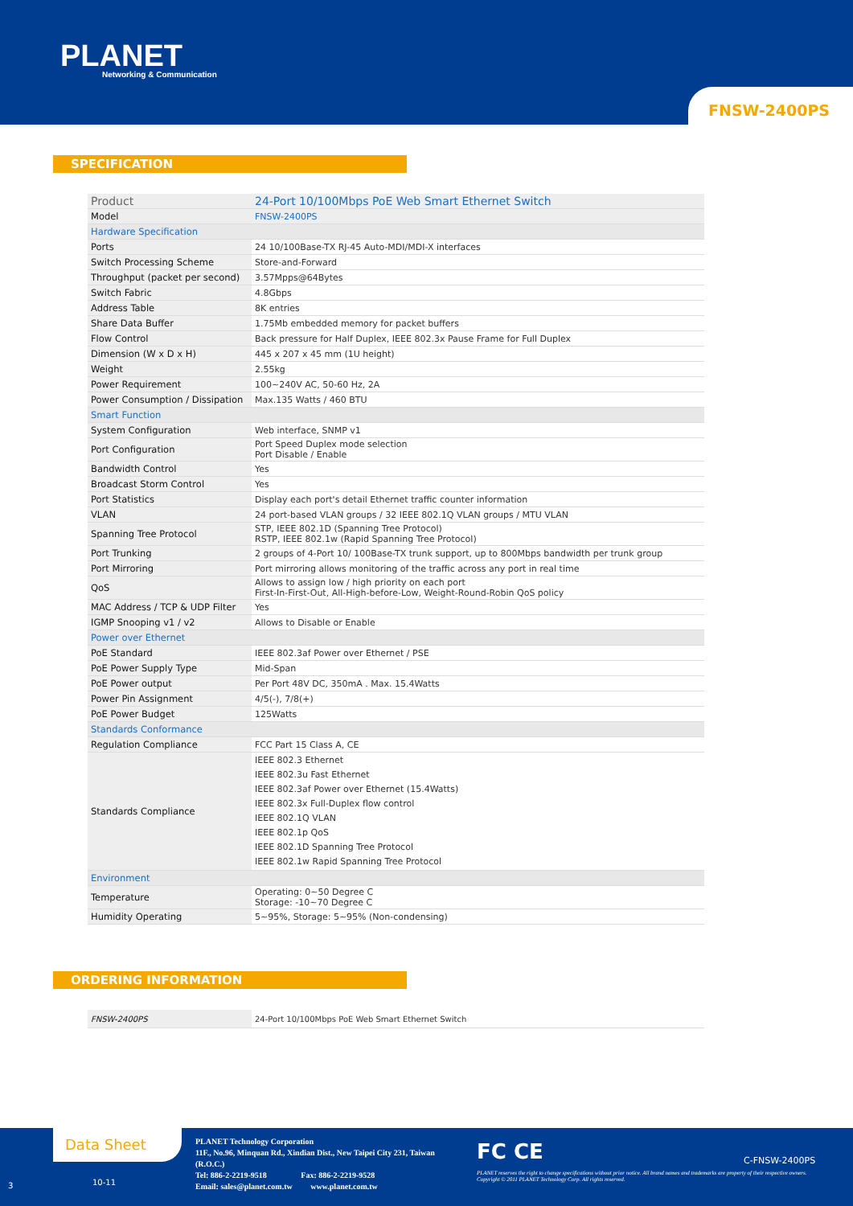PLANET
Networking & Communication
FNSW-2400PS
SPECIFICATION
| Product | 24-Port 10/100Mbps PoE Web Smart Ethernet Switch |
| Model | FNSW-2400PS |
| Hardware Specification | |
| Ports | 24 10/100Base-TX RJ-45 Auto-MDI/MDI-X interfaces |
| Switch Processing Scheme | Store-and-Forward |
| Throughput (packet per second) | 3.57Mpps@64Bytes |
| Switch Fabric | 4.8Gbps |
| Address Table | 8K entries |
| Share Data Buffer | 1.75Mb embedded memory for packet buffers |
| Flow Control | Back pressure for Half Duplex, IEEE 802.3x Pause Frame for Full Duplex |
| Dimension (W x D x H) | 445 x 207 x 45 mm (1U height) |
| Weight | 2.55kg |
| Power Requirement | 100~240V AC, 50-60 Hz, 2A |
| Power Consumption / Dissipation | Max.135 Watts / 460 BTU |
| Smart Function | |
| System Configuration | Web interface, SNMP v1 |
| Port Configuration | Port Speed Duplex mode selection Port Disable / Enable |
| Bandwidth Control | Yes |
| Broadcast Storm Control | Yes |
| Port Statistics | Display each port's detail Ethernet traffic counter information |
| VLAN | 24 port-based VLAN groups / 32 IEEE 802.1Q VLAN groups / MTU VLAN |
| Spanning Tree Protocol | STP, IEEE 802.1D (Spanning Tree Protocol) RSTP, IEEE 802.1w (Rapid Spanning Tree Protocol) |
| Port Trunking | 2 groups of 4-Port 10/ 100Base-TX trunk support, up to 800Mbps bandwidth per trunk group |
| Port Mirroring | Port mirroring allows monitoring of the traffic across any port in real time |
| QoS | Allows to assign low / high priority on each port First-In-First-Out, All-High-before-Low, Weight-Round-Robin QoS policy |
| MAC Address / TCP & UDP Filter | Yes |
| IGMP Snooping v1 / v2 | Allows to Disable or Enable |
| Power over Ethernet | |
| PoE Standard | IEEE 802.3af Power over Ethernet / PSE |
| PoE Power Supply Type | Mid-Span |
| PoE Power output | Per Port 48V DC, 350mA . Max. 15.4Watts |
| Power Pin Assignment | 4/5(-), 7/8(+) |
| PoE Power Budget | 125Watts |
| Standards Conformance | |
| Regulation Compliance | FCC Part 15 Class A, CE |
| Standards Compliance | IEEE 802.3 Ethernet IEEE 802.3u Fast Ethernet IEEE 802.3af Power over Ethernet (15.4Watts) IEEE 802.3x Full-Duplex flow control IEEE 802.1Q VLAN IEEE 802.1p QoS IEEE 802.1D Spanning Tree Protocol IEEE 802.1w Rapid Spanning Tree Protocol |
| Environment | |
| Temperature | Operating: 0~50 Degree C Storage: -10~70 Degree C |
| Humidity Operating | 5~95%, Storage: 5~95% (Non-condensing) |
ORDERING INFORMATION
| FNSW-2400PS | 24-Port 10/100Mbps PoE Web Smart Ethernet Switch |
Data Sheet
3 10-11
PLANET Technology Corporation
11F., No.96, Minquan Rd., Xindian Dist., New Taipei City 231, Taiwan (R.O.C.)
Tel: 886-2-2219-9518 Fax: 886-2-2219-9528
Email: sales@planet.com.tw www.planet.com.tw
FC CE C-FNSW-2400PS
PLANET reserves the right to change specifications without prior notice. All brand names and trademarks are property of their respective owners. Copyright © 2011 PLANET Technology Corp. All rights reserved.